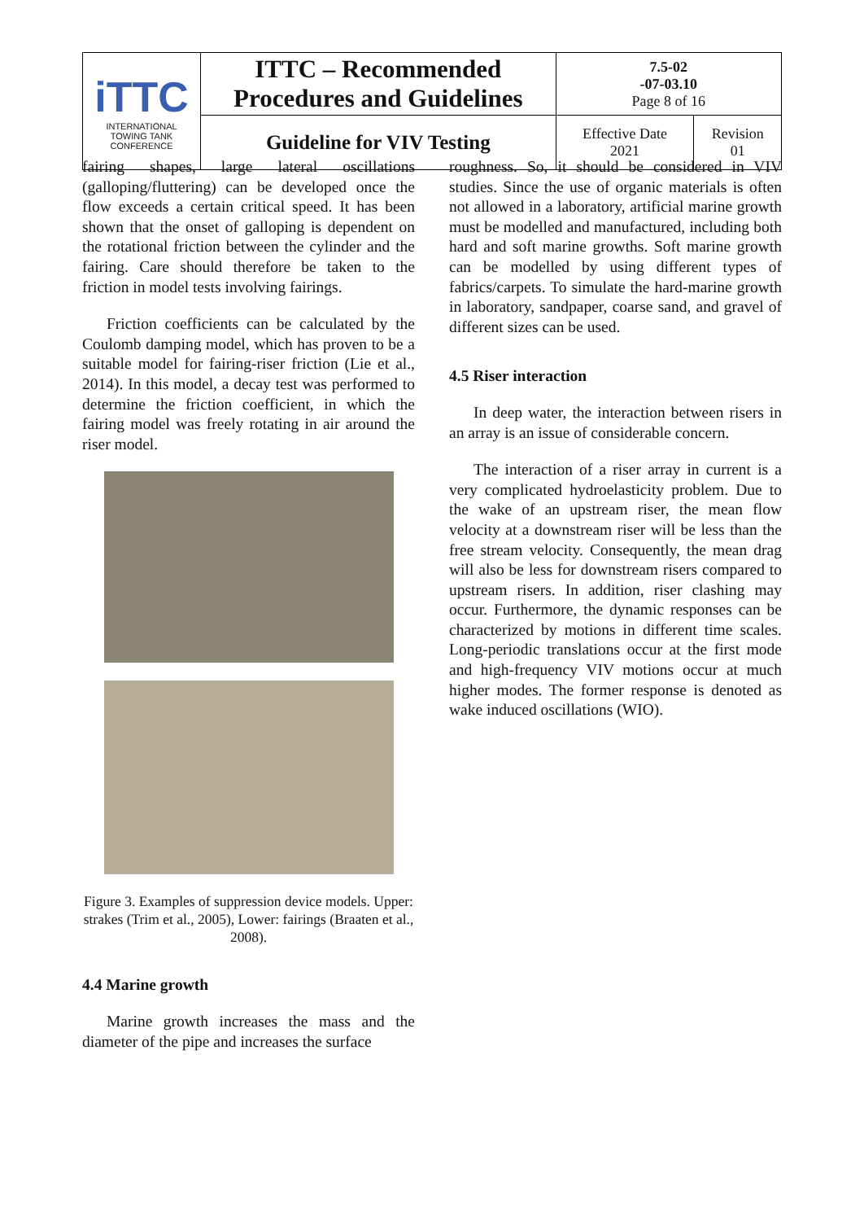| iTTC INTERNATIONAL TOWING TANK CONFERENCE | ITTC – Recommended Procedures and Guidelines | 7.5-02 -07-03.10 Page 8 of 16 | |
| | Guideline for VIV Testing | Effective Date 2021 | Revision 01 |
fairing shapes, large lateral oscillations (galloping/fluttering) can be developed once the flow exceeds a certain critical speed. It has been shown that the onset of galloping is dependent on the rotational friction between the cylinder and the fairing. Care should therefore be taken to the friction in model tests involving fairings.
Friction coefficients can be calculated by the Coulomb damping model, which has proven to be a suitable model for fairing-riser friction (Lie et al., 2014). In this model, a decay test was performed to determine the friction coefficient, in which the fairing model was freely rotating in air around the riser model.
Figure 3. Examples of suppression device models. Upper: strakes (Trim et al., 2005), Lower: fairings (Braaten et al., 2008).
4.4 Marine growth
Marine growth increases the mass and the diameter of the pipe and increases the surface
roughness. So, it should be considered in VIV studies. Since the use of organic materials is often not allowed in a laboratory, artificial marine growth must be modelled and manufactured, including both hard and soft marine growths. Soft marine growth can be modelled by using different types of fabrics/carpets. To simulate the hard-marine growth in laboratory, sandpaper, coarse sand, and gravel of different sizes can be used.
4.5 Riser interaction
In deep water, the interaction between risers in an array is an issue of considerable concern.
The interaction of a riser array in current is a very complicated hydroelasticity problem. Due to the wake of an upstream riser, the mean flow velocity at a downstream riser will be less than the free stream velocity. Consequently, the mean drag will also be less for downstream risers compared to upstream risers. In addition, riser clashing may occur. Furthermore, the dynamic responses can be characterized by motions in different time scales. Long-periodic translations occur at the first mode and high-frequency VIV motions occur at much higher modes. The former response is denoted as wake induced oscillations (WIO).